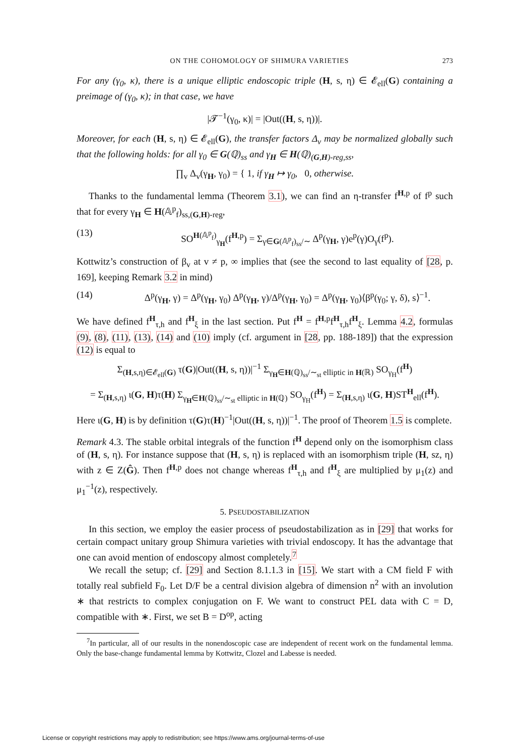ON THE COHOMOLOGY OF SHIMURA VARIETIES 273
For any (γ<sub>0</sub>, κ), there is a unique elliptic endoscopic triple (H, s, η) ∈ 𝓔<sub>ell</sub>(G) containing a preimage of (γ<sub>0</sub>, κ); in that case, we have
|𝓣<sup>−1</sup>(γ<sub>0</sub>, κ)| = |Out((H, s, η))|.
Moreover, for each (H, s, η) ∈ 𝓔<sub>ell</sub>(G), the transfer factors Δ<sub>v</sub> may be normalized globally such that the following holds: for all γ<sub>0</sub> ∈ G(ℚ)<sub>ss</sub> and γ<sub>H</sub> ∈ H(ℚ)<sub>(G,H)-reg,ss</sub>,
∏<sub>v</sub> Δ<sub>v</sub>(γ<sub>H</sub>, γ<sub>0</sub>) = { 1, if γ<sub>H</sub> ↦ γ<sub>0</sub>, 0, otherwise.
Thanks to the fundamental lemma (Theorem 3.1), we can find an η-transfer f<sup>H,p</sup> of f<sup>p</sup> such that for every γ<sub>H</sub> ∈ H(𝔸<sup>p</sup><sub>f</sub>)<sub>ss,(G,H)-reg</sub>,
(13) SO<sup>H(𝔸<sup>p</sup><sub>f</sub>)</sup><sub>γ<sub>H</sub></sub>(f<sup>H,p</sup>) = Σ<sub>γ∈G(𝔸<sup>p</sup><sub>f</sub>)<sub>ss</sub>/∼</sub> Δ<sup>p</sup>(γ<sub>H</sub>, γ)e<sup>p</sup>(γ)O<sub>γ</sub>(f<sup>p</sup>).
Kottwitz’s construction of β<sub>v</sub> at v ≠ p, ∞ implies that (see the second to last equality of [28, p. 169], keeping Remark 3.2 in mind)
(14) Δ<sup>p</sup>(γ<sub>H</sub>, γ) = Δ<sup>p</sup>(γ<sub>H</sub>, γ<sub>0</sub>) Δ<sup>p</sup>(γ<sub>H</sub>, γ)/Δ<sup>p</sup>(γ<sub>H</sub>, γ<sub>0</sub>) = Δ<sup>p</sup>(γ<sub>H</sub>, γ<sub>0</sub>)⟨β<sup>p</sup>(γ<sub>0</sub>; γ, δ), s⟩<sup>−1</sup>.
We have defined f<sup>H</sup><sub>τ,h</sub> and f<sup>H</sup><sub>ξ</sub> in the last section. Put f<sup>H</sup> = f<sup>H,p</sup>f<sup>H</sup><sub>τ,h</sub>f<sup>H</sup><sub>ξ</sub>. Lemma 4.2, formulas (9), (8), (11), (13), (14) and (10) imply (cf. argument in [28, pp. 188-189]) that the expression (12) is equal to
Σ<sub>(H,s,η)∈𝓔<sub>ell</sub>(G)</sub> τ(G)|Out((H, s, η))|<sup>−1</sup> Σ<sub>γ<sub>H</sub>∈H(ℚ)<sub>ss</sub>/∼<sub>st</sub> elliptic in H(ℝ)</sub> SO<sub>γ<sub>H</sub></sub>(f<sup>H</sup>)
= Σ<sub>(H,s,η)</sub> ι(G, H)τ(H) Σ<sub>γ<sub>H</sub>∈H(ℚ)<sub>ss</sub>/∼<sub>st</sub> elliptic in H(ℚ)</sub> SO<sub>γ<sub>H</sub></sub>(f<sup>H</sup>) = Σ<sub>(H,s,η)</sub> ι(G, H)ST<sup>H</sup><sub>ell</sub>(f<sup>H</sup>).
Here ι(G, H) is by definition τ(G)τ(H)<sup>−1</sup>|Out((H, s, η))|<sup>−1</sup>. The proof of Theorem 1.5 is complete.
Remark 4.3. The stable orbital integrals of the function f<sup>H</sup> depend only on the isomorphism class of (H, s, η). For instance suppose that (H, s, η) is replaced with an isomorphism triple (H, sz, η) with z ∈ Z(Ĝ). Then f<sup>H,p</sup> does not change whereas f<sup>H</sup><sub>τ,h</sub> and f<sup>H</sup><sub>ξ</sub> are multiplied by μ<sub>1</sub>(z) and μ<sub>1</sub><sup>−1</sup>(z), respectively.
5. PSEUDOSTABILIZATION
In this section, we employ the easier process of pseudostabilization as in [29] that works for certain compact unitary group Shimura varieties with trivial endoscopy. It has the advantage that one can avoid mention of endoscopy almost completely.<sup>7</sup>
We recall the setup; cf. [29] and Section 8.1.1.3 in [15]. We start with a CM field F with totally real subfield F<sub>0</sub>. Let D/F be a central division algebra of dimension n<sup>2</sup> with an involution ∗ that restricts to complex conjugation on F. We want to construct PEL data with C = D, compatible with ∗. First, we set B = D<sup>op</sup>, acting
<sup>7</sup> In particular, all of our results in the nonendoscopic case are independent of recent work on the fundamental lemma. Only the base-change fundamental lemma by Kottwitz, Clozel and Labesse is needed.
License or copyright restrictions may apply to redistribution; see https://www.ams.org/journal-terms-of-use